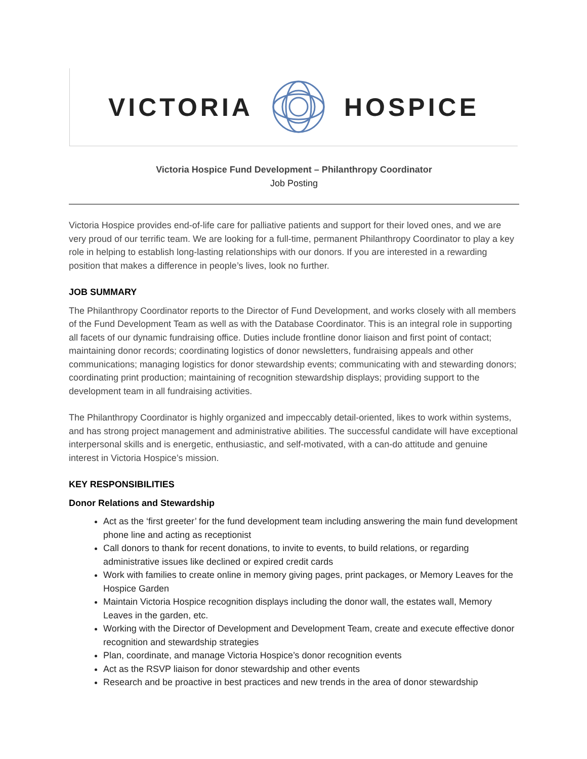VICTORIA HOSPICE
Victoria Hospice Fund Development – Philanthropy Coordinator
Job Posting
Victoria Hospice provides end-of-life care for palliative patients and support for their loved ones, and we are very proud of our terrific team. We are looking for a full-time, permanent Philanthropy Coordinator to play a key role in helping to establish long-lasting relationships with our donors. If you are interested in a rewarding position that makes a difference in people’s lives, look no further.
JOB SUMMARY
The Philanthropy Coordinator reports to the Director of Fund Development, and works closely with all members of the Fund Development Team as well as with the Database Coordinator. This is an integral role in supporting all facets of our dynamic fundraising office. Duties include frontline donor liaison and first point of contact; maintaining donor records; coordinating logistics of donor newsletters, fundraising appeals and other communications; managing logistics for donor stewardship events; communicating with and stewarding donors; coordinating print production; maintaining of recognition stewardship displays; providing support to the development team in all fundraising activities.
The Philanthropy Coordinator is highly organized and impeccably detail-oriented, likes to work within systems, and has strong project management and administrative abilities. The successful candidate will have exceptional interpersonal skills and is energetic, enthusiastic, and self-motivated, with a can-do attitude and genuine interest in Victoria Hospice’s mission.
KEY RESPONSIBILITIES
Donor Relations and Stewardship
Act as the ‘first greeter’ for the fund development team including answering the main fund development phone line and acting as receptionist
Call donors to thank for recent donations, to invite to events, to build relations, or regarding administrative issues like declined or expired credit cards
Work with families to create online in memory giving pages, print packages, or Memory Leaves for the Hospice Garden
Maintain Victoria Hospice recognition displays including the donor wall, the estates wall, Memory Leaves in the garden, etc.
Working with the Director of Development and Development Team, create and execute effective donor recognition and stewardship strategies
Plan, coordinate, and manage Victoria Hospice’s donor recognition events
Act as the RSVP liaison for donor stewardship and other events
Research and be proactive in best practices and new trends in the area of donor stewardship